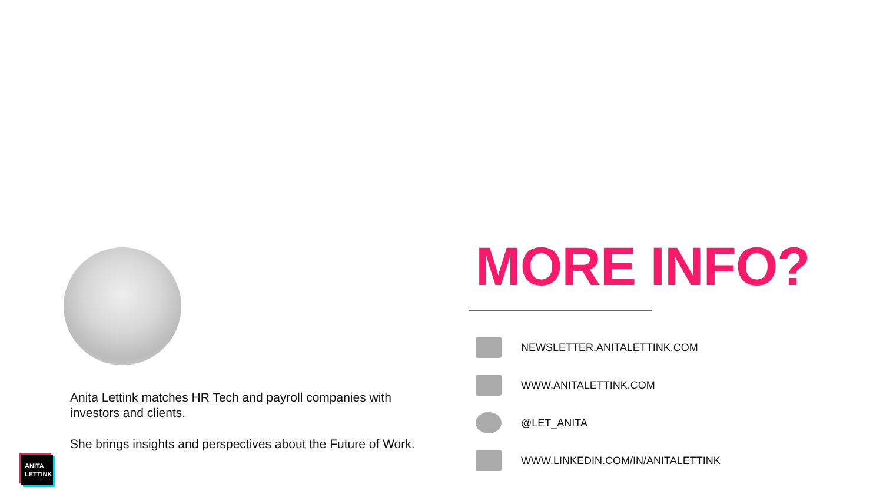Anita Lettink matches HR Tech and payroll companies with investors and clients.
She brings insights and perspectives about the Future of Work.
MORE INFO?
NEWSLETTER.ANITALETTINK.COM
WWW.ANITALETTINK.COM
@LET_ANITA
WWW.LINKEDIN.COM/IN/ANITALETTINK
ANITA
LETTINK